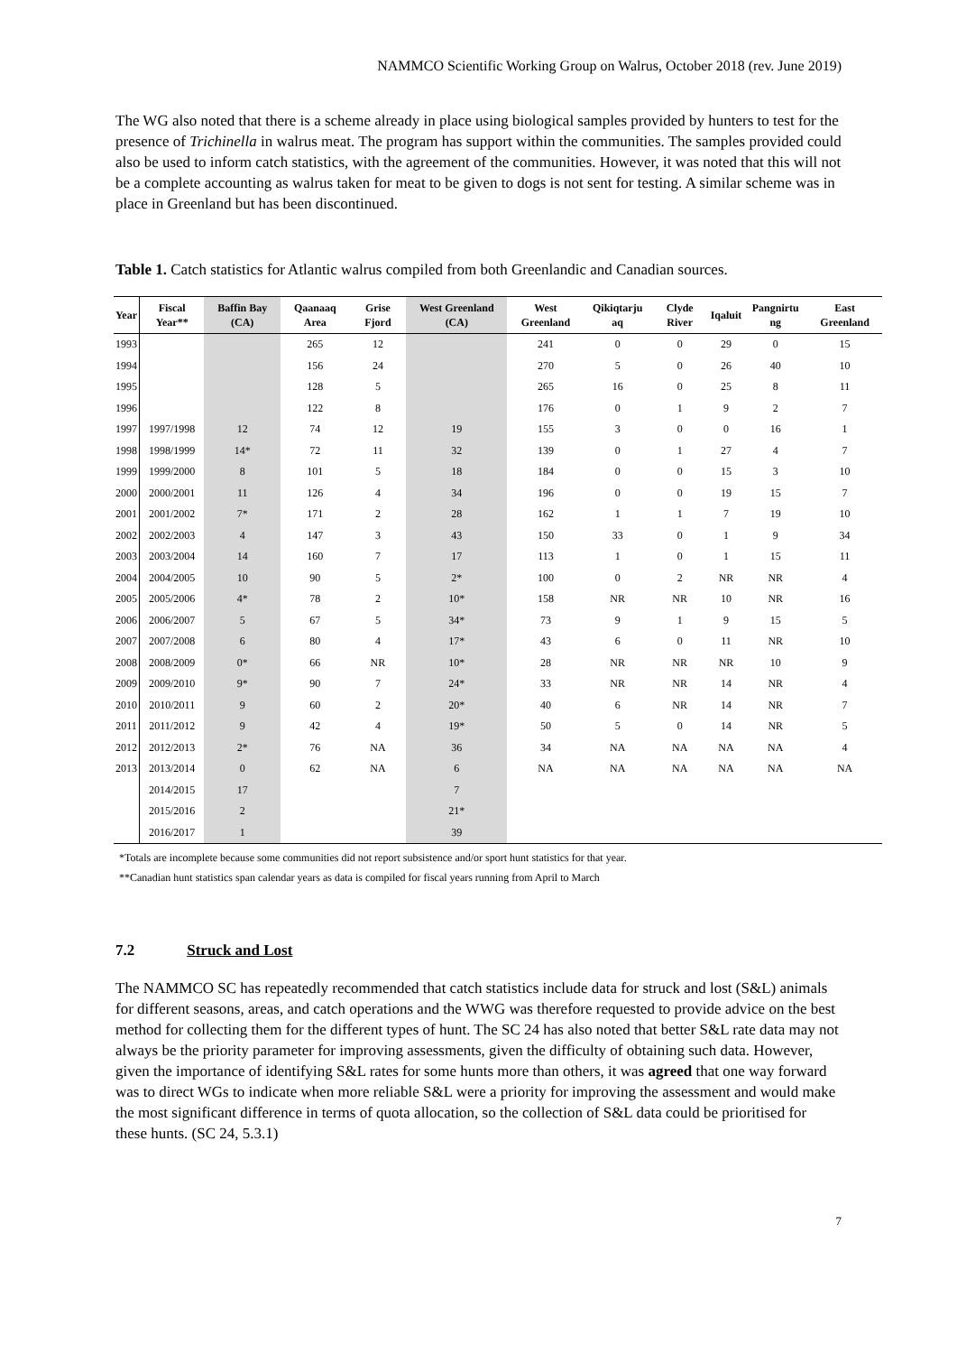NAMMCO Scientific Working Group on Walrus, October 2018 (rev. June 2019)
The WG also noted that there is a scheme already in place using biological samples provided by hunters to test for the presence of Trichinella in walrus meat. The program has support within the communities. The samples provided could also be used to inform catch statistics, with the agreement of the communities. However, it was noted that this will not be a complete accounting as walrus taken for meat to be given to dogs is not sent for testing. A similar scheme was in place in Greenland but has been discontinued.
Table 1. Catch statistics for Atlantic walrus compiled from both Greenlandic and Canadian sources.
| Year | Fiscal Year** | Baffin Bay (CA) | Qaanaaq Area | Grise Fjord | West Greenland (CA) | West Greenland | Qikiqtarju aq | Clyde River | Iqaluit | Pangnirtu ng | East Greenland |
| --- | --- | --- | --- | --- | --- | --- | --- | --- | --- | --- | --- |
| 1993 | | | 265 | 12 | | 241 | 0 | 0 | 29 | 0 | 15 |
| 1994 | | | 156 | 24 | | 270 | 5 | 0 | 26 | 40 | 10 |
| 1995 | | | 128 | 5 | | 265 | 16 | 0 | 25 | 8 | 11 |
| 1996 | | | 122 | 8 | | 176 | 0 | 1 | 9 | 2 | 7 |
| 1997 | 1997/1998 | 12 | 74 | 12 | 19 | 155 | 3 | 0 | 0 | 16 | 1 |
| 1998 | 1998/1999 | 14* | 72 | 11 | 32 | 139 | 0 | 1 | 27 | 4 | 7 |
| 1999 | 1999/2000 | 8 | 101 | 5 | 18 | 184 | 0 | 0 | 15 | 3 | 10 |
| 2000 | 2000/2001 | 11 | 126 | 4 | 34 | 196 | 0 | 0 | 19 | 15 | 7 |
| 2001 | 2001/2002 | 7* | 171 | 2 | 28 | 162 | 1 | 1 | 7 | 19 | 10 |
| 2002 | 2002/2003 | 4 | 147 | 3 | 43 | 150 | 33 | 0 | 1 | 9 | 34 |
| 2003 | 2003/2004 | 14 | 160 | 7 | 17 | 113 | 1 | 0 | 1 | 15 | 11 |
| 2004 | 2004/2005 | 10 | 90 | 5 | 2* | 100 | 0 | 2 | NR | NR | 4 |
| 2005 | 2005/2006 | 4* | 78 | 2 | 10* | 158 | NR | NR | 10 | NR | 16 |
| 2006 | 2006/2007 | 5 | 67 | 5 | 34* | 73 | 9 | 1 | 9 | 15 | 5 |
| 2007 | 2007/2008 | 6 | 80 | 4 | 17* | 43 | 6 | 0 | 11 | NR | 10 |
| 2008 | 2008/2009 | 0* | 66 | NR | 10* | 28 | NR | NR | NR | 10 | 9 |
| 2009 | 2009/2010 | 9* | 90 | 7 | 24* | 33 | NR | NR | 14 | NR | 4 |
| 2010 | 2010/2011 | 9 | 60 | 2 | 20* | 40 | 6 | NR | 14 | NR | 7 |
| 2011 | 2011/2012 | 9 | 42 | 4 | 19* | 50 | 5 | 0 | 14 | NR | 5 |
| 2012 | 2012/2013 | 2* | 76 | NA | 36 | 34 | NA | NA | NA | NA | 4 |
| 2013 | 2013/2014 | 0 | 62 | NA | 6 | NA | NA | NA | NA | NA | NA |
| | 2014/2015 | 17 | | | 7 | | | | | | |
| | 2015/2016 | 2 | | | 21* | | | | | | |
| | 2016/2017 | 1 | | | 39 | | | | | | |
*Totals are incomplete because some communities did not report subsistence and/or sport hunt statistics for that year.
**Canadian hunt statistics span calendar years as data is compiled for fiscal years running from April to March
7.2 Struck and Lost
The NAMMCO SC has repeatedly recommended that catch statistics include data for struck and lost (S&L) animals for different seasons, areas, and catch operations and the WWG was therefore requested to provide advice on the best method for collecting them for the different types of hunt. The SC 24 has also noted that better S&L rate data may not always be the priority parameter for improving assessments, given the difficulty of obtaining such data. However, given the importance of identifying S&L rates for some hunts more than others, it was agreed that one way forward was to direct WGs to indicate when more reliable S&L were a priority for improving the assessment and would make the most significant difference in terms of quota allocation, so the collection of S&L data could be prioritised for these hunts. (SC 24, 5.3.1)
7